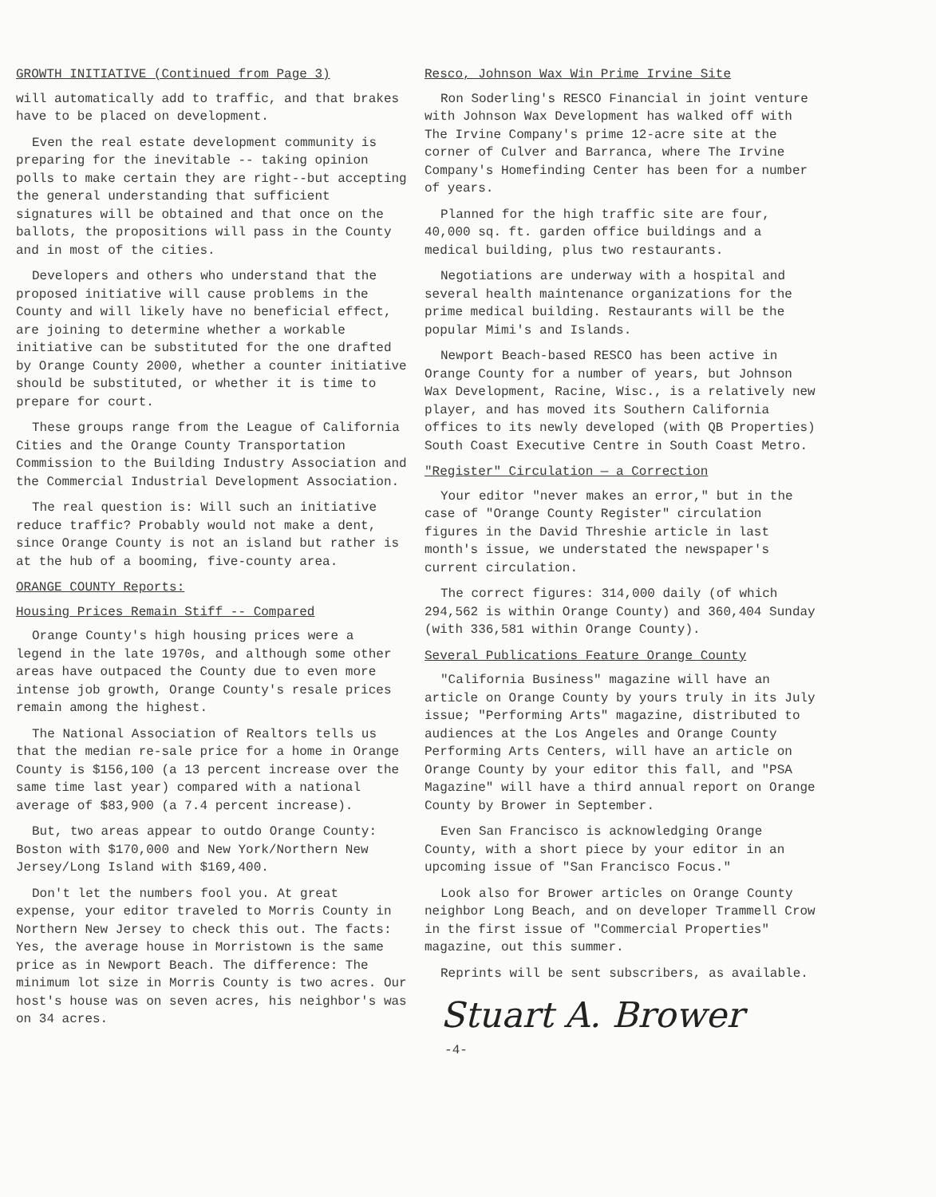GROWTH INITIATIVE (Continued from Page 3)
will automatically add to traffic, and that brakes have to be placed on development.
Even the real estate development community is preparing for the inevitable -- taking opinion polls to make certain they are right--but accepting the general understanding that sufficient signatures will be obtained and that once on the ballots, the propositions will pass in the County and in most of the cities.
Developers and others who understand that the proposed initiative will cause problems in the County and will likely have no beneficial effect, are joining to determine whether a workable initiative can be substituted for the one drafted by Orange County 2000, whether a counter initiative should be substituted, or whether it is time to prepare for court.
These groups range from the League of California Cities and the Orange County Transportation Commission to the Building Industry Association and the Commercial Industrial Development Association.
The real question is: Will such an initiative reduce traffic? Probably would not make a dent, since Orange County is not an island but rather is at the hub of a booming, five-county area.
ORANGE COUNTY Reports:
Housing Prices Remain Stiff -- Compared
Orange County's high housing prices were a legend in the late 1970s, and although some other areas have outpaced the County due to even more intense job growth, Orange County's resale prices remain among the highest.
The National Association of Realtors tells us that the median re-sale price for a home in Orange County is $156,100 (a 13 percent increase over the same time last year) compared with a national average of $83,900 (a 7.4 percent increase).
But, two areas appear to outdo Orange County: Boston with $170,000 and New York/Northern New Jersey/Long Island with $169,400.
Don't let the numbers fool you. At great expense, your editor traveled to Morris County in Northern New Jersey to check this out. The facts: Yes, the average house in Morristown is the same price as in Newport Beach. The difference: The minimum lot size in Morris County is two acres. Our host's house was on seven acres, his neighbor's was on 34 acres.
Resco, Johnson Wax Win Prime Irvine Site
Ron Soderling's RESCO Financial in joint venture with Johnson Wax Development has walked off with The Irvine Company's prime 12-acre site at the corner of Culver and Barranca, where The Irvine Company's Homefinding Center has been for a number of years.
Planned for the high traffic site are four, 40,000 sq. ft. garden office buildings and a medical building, plus two restaurants.
Negotiations are underway with a hospital and several health maintenance organizations for the prime medical building. Restaurants will be the popular Mimi's and Islands.
Newport Beach-based RESCO has been active in Orange County for a number of years, but Johnson Wax Development, Racine, Wisc., is a relatively new player, and has moved its Southern California offices to its newly developed (with QB Properties) South Coast Executive Centre in South Coast Metro.
"Register" Circulation — a Correction
Your editor "never makes an error," but in the case of "Orange County Register" circulation figures in the David Threshie article in last month's issue, we understated the newspaper's current circulation.
The correct figures: 314,000 daily (of which 294,562 is within Orange County) and 360,404 Sunday (with 336,581 within Orange County).
Several Publications Feature Orange County
"California Business" magazine will have an article on Orange County by yours truly in its July issue; "Performing Arts" magazine, distributed to audiences at the Los Angeles and Orange County Performing Arts Centers, will have an article on Orange County by your editor this fall, and "PSA Magazine" will have a third annual report on Orange County by Brower in September.
Even San Francisco is acknowledging Orange County, with a short piece by your editor in an upcoming issue of "San Francisco Focus."
Look also for Brower articles on Orange County neighbor Long Beach, and on developer Trammell Crow in the first issue of "Commercial Properties" magazine, out this summer.
Reprints will be sent subscribers, as available.
Stuart A. Brower
-4-